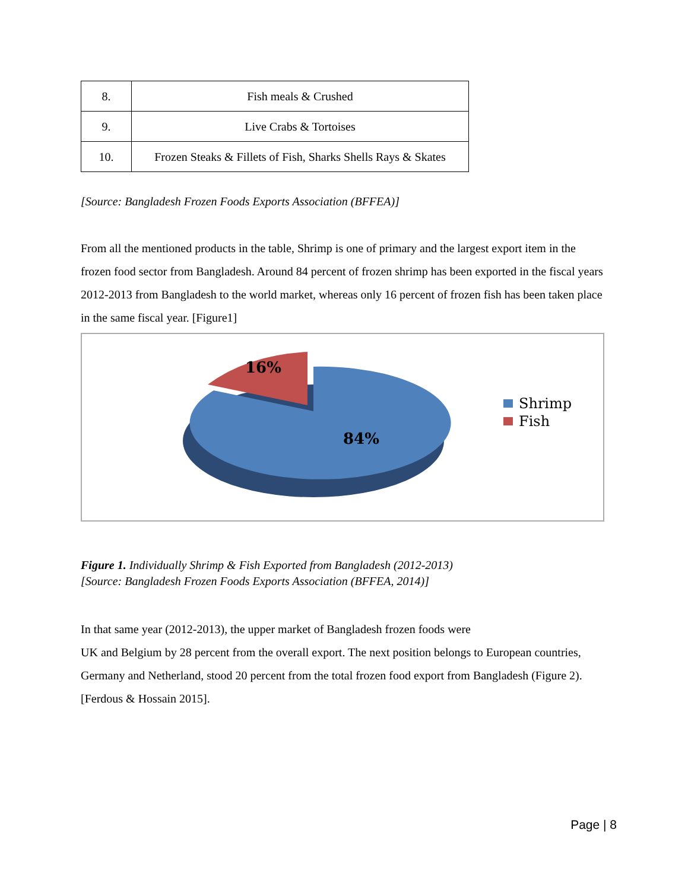| 8. | Fish meals & Crushed |
| 9. | Live Crabs & Tortoises |
| 10. | Frozen Steaks & Fillets of Fish, Sharks Shells Rays & Skates |
[Source: Bangladesh Frozen Foods Exports Association (BFFEA)]
From all the mentioned products in the table, Shrimp is one of primary and the largest export item in the frozen food sector from Bangladesh. Around 84 percent of frozen shrimp has been exported in the fiscal years 2012-2013 from Bangladesh to the world market, whereas only 16 percent of frozen fish has been taken place in the same fiscal year. [Figure1]
16%
84%
Shrimp
Fish
Figure 1. Individually Shrimp & Fish Exported from Bangladesh (2012-2013)
[Source: Bangladesh Frozen Foods Exports Association (BFFEA, 2014)]
In that same year (2012-2013), the upper market of Bangladesh frozen foods were
UK and Belgium by 28 percent from the overall export. The next position belongs to European countries, Germany and Netherland, stood 20 percent from the total frozen food export from Bangladesh (Figure 2). [Ferdous & Hossain 2015].
Page | 8